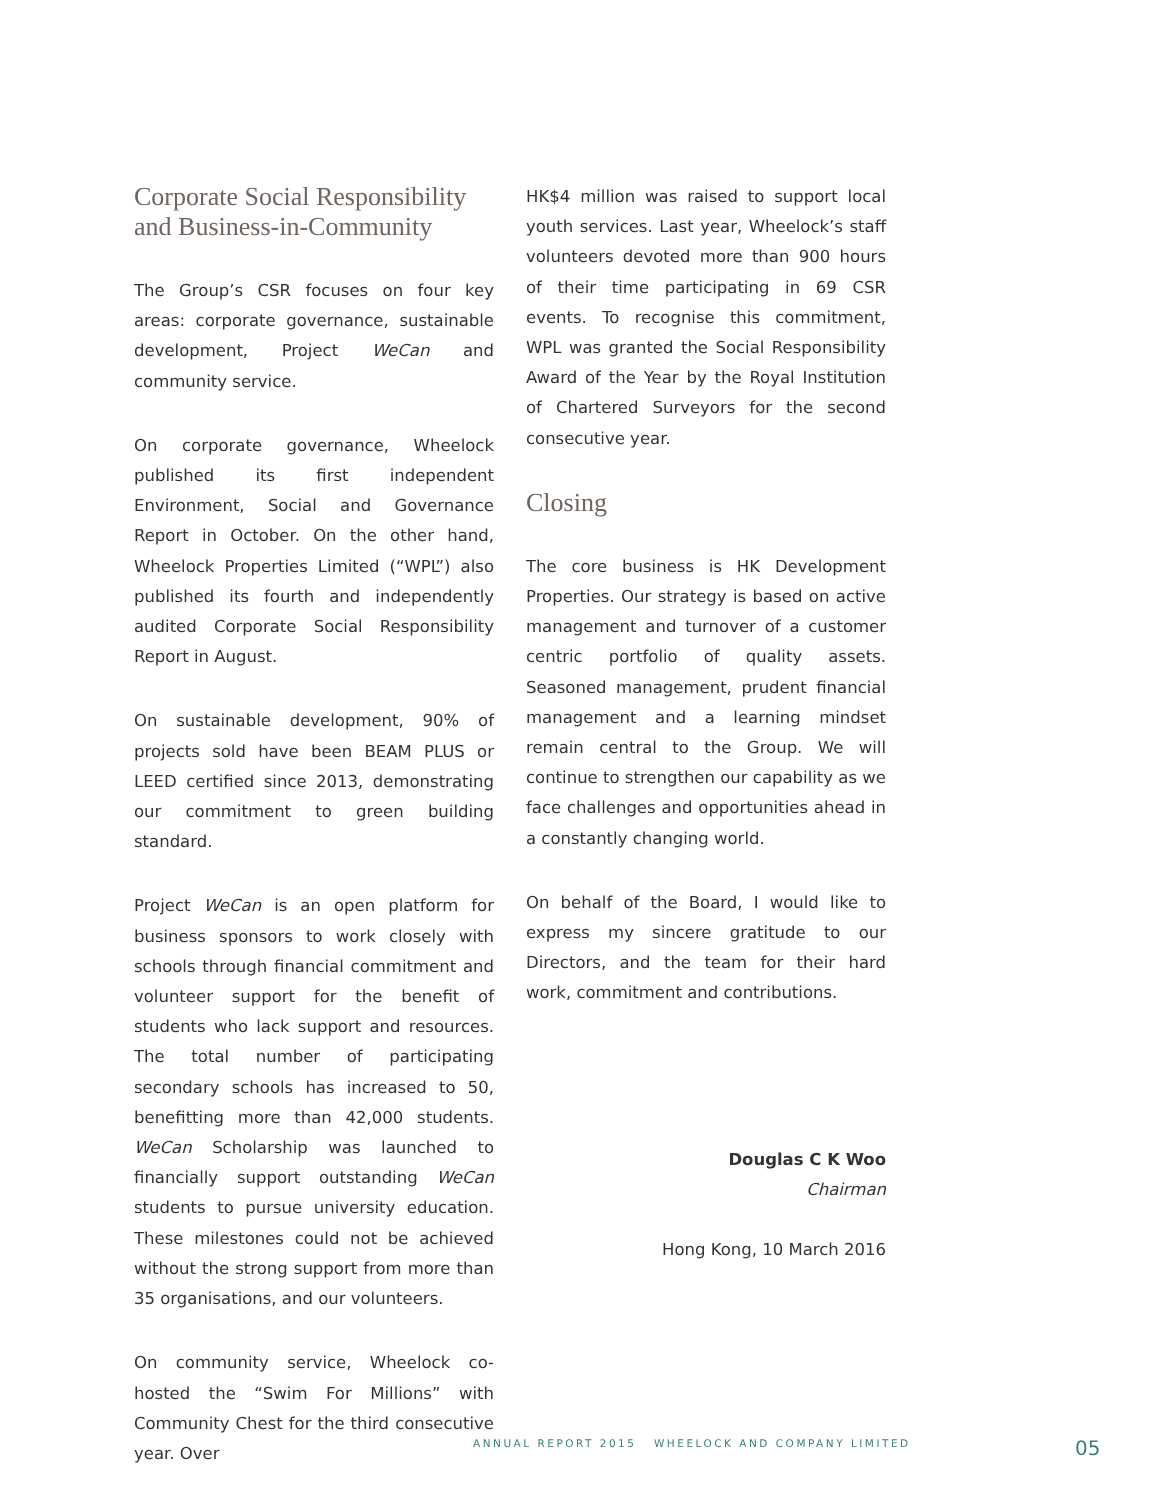Corporate Social Responsibility and Business-in-Community
The Group’s CSR focuses on four key areas: corporate governance, sustainable development, Project WeCan and community service.
On corporate governance, Wheelock published its first independent Environment, Social and Governance Report in October. On the other hand, Wheelock Properties Limited (“WPL”) also published its fourth and independently audited Corporate Social Responsibility Report in August.
On sustainable development, 90% of projects sold have been BEAM PLUS or LEED certified since 2013, demonstrating our commitment to green building standard.
Project WeCan is an open platform for business sponsors to work closely with schools through financial commitment and volunteer support for the benefit of students who lack support and resources. The total number of participating secondary schools has increased to 50, benefitting more than 42,000 students. WeCan Scholarship was launched to financially support outstanding WeCan students to pursue university education. These milestones could not be achieved without the strong support from more than 35 organisations, and our volunteers.
On community service, Wheelock co-hosted the “Swim For Millions” with Community Chest for the third consecutive year. Over
HK$4 million was raised to support local youth services. Last year, Wheelock’s staff volunteers devoted more than 900 hours of their time participating in 69 CSR events. To recognise this commitment, WPL was granted the Social Responsibility Award of the Year by the Royal Institution of Chartered Surveyors for the second consecutive year.
Closing
The core business is HK Development Properties. Our strategy is based on active management and turnover of a customer centric portfolio of quality assets. Seasoned management, prudent financial management and a learning mindset remain central to the Group. We will continue to strengthen our capability as we face challenges and opportunities ahead in a constantly changing world.
On behalf of the Board, I would like to express my sincere gratitude to our Directors, and the team for their hard work, commitment and contributions.
Douglas C K Woo
Chairman
Hong Kong, 10 March 2016
ANNUAL REPORT 2015 WHEELOCK AND COMPANY LIMITED
05